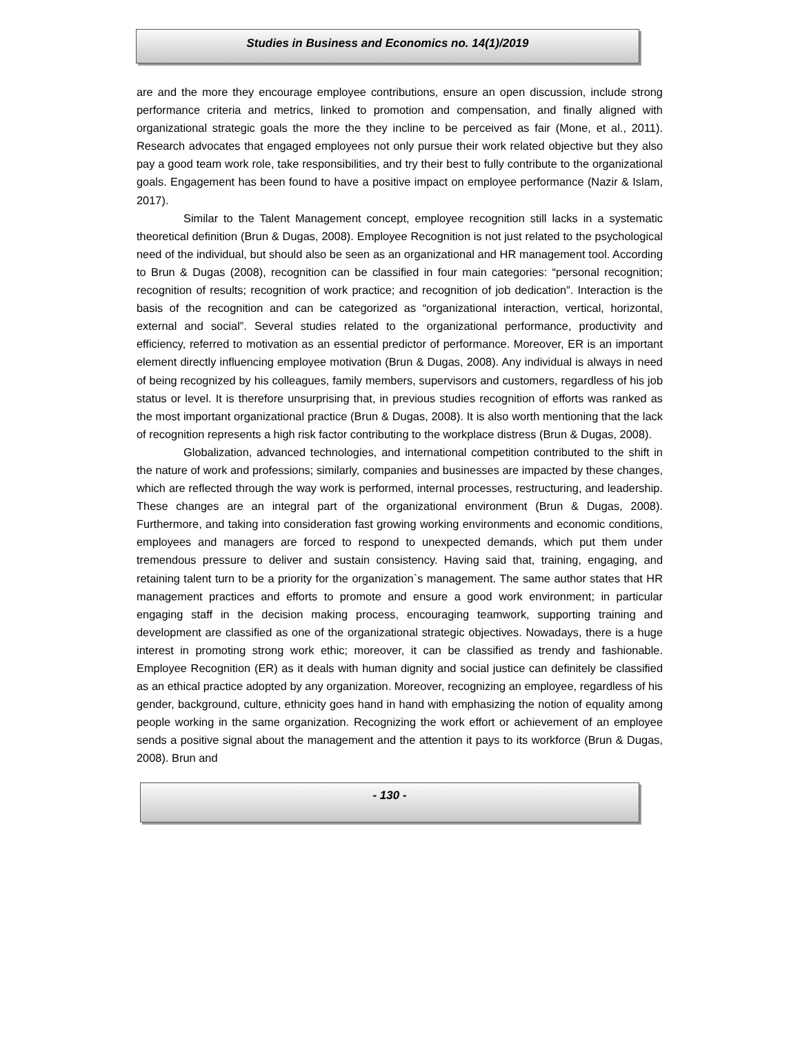Studies in Business and Economics no. 14(1)/2019
are and the more they encourage employee contributions, ensure an open discussion, include strong performance criteria and metrics, linked to promotion and compensation, and finally aligned with organizational strategic goals the more the they incline to be perceived as fair (Mone, et al., 2011). Research advocates that engaged employees not only pursue their work related objective but they also pay a good team work role, take responsibilities, and try their best to fully contribute to the organizational goals. Engagement has been found to have a positive impact on employee performance (Nazir & Islam, 2017).
Similar to the Talent Management concept, employee recognition still lacks in a systematic theoretical definition (Brun & Dugas, 2008). Employee Recognition is not just related to the psychological need of the individual, but should also be seen as an organizational and HR management tool. According to Brun & Dugas (2008), recognition can be classified in four main categories: “personal recognition; recognition of results; recognition of work practice; and recognition of job dedication”. Interaction is the basis of the recognition and can be categorized as “organizational interaction, vertical, horizontal, external and social”. Several studies related to the organizational performance, productivity and efficiency, referred to motivation as an essential predictor of performance. Moreover, ER is an important element directly influencing employee motivation (Brun & Dugas, 2008). Any individual is always in need of being recognized by his colleagues, family members, supervisors and customers, regardless of his job status or level. It is therefore unsurprising that, in previous studies recognition of efforts was ranked as the most important organizational practice (Brun & Dugas, 2008). It is also worth mentioning that the lack of recognition represents a high risk factor contributing to the workplace distress (Brun & Dugas, 2008).
Globalization, advanced technologies, and international competition contributed to the shift in the nature of work and professions; similarly, companies and businesses are impacted by these changes, which are reflected through the way work is performed, internal processes, restructuring, and leadership. These changes are an integral part of the organizational environment (Brun & Dugas, 2008). Furthermore, and taking into consideration fast growing working environments and economic conditions, employees and managers are forced to respond to unexpected demands, which put them under tremendous pressure to deliver and sustain consistency. Having said that, training, engaging, and retaining talent turn to be a priority for the organization`s management. The same author states that HR management practices and efforts to promote and ensure a good work environment; in particular engaging staff in the decision making process, encouraging teamwork, supporting training and development are classified as one of the organizational strategic objectives. Nowadays, there is a huge interest in promoting strong work ethic; moreover, it can be classified as trendy and fashionable. Employee Recognition (ER) as it deals with human dignity and social justice can definitely be classified as an ethical practice adopted by any organization. Moreover, recognizing an employee, regardless of his gender, background, culture, ethnicity goes hand in hand with emphasizing the notion of equality among people working in the same organization. Recognizing the work effort or achievement of an employee sends a positive signal about the management and the attention it pays to its workforce (Brun & Dugas, 2008). Brun and
- 130 -